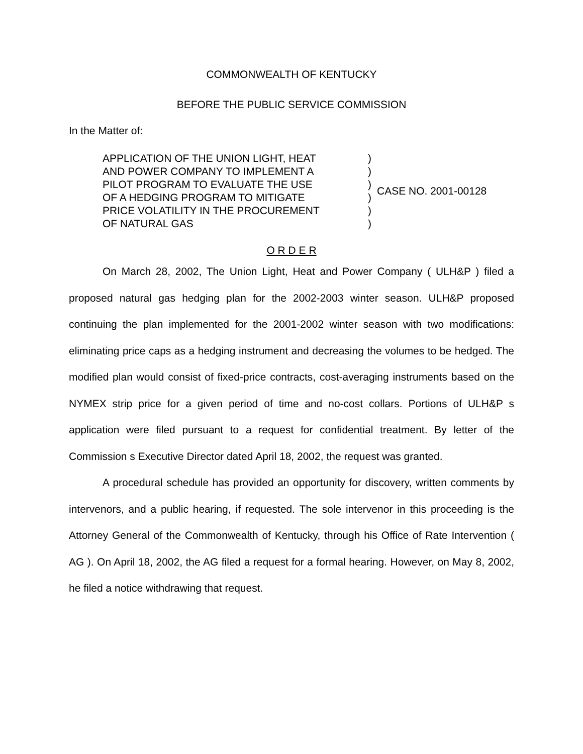COMMONWEALTH OF KENTUCKY
BEFORE THE PUBLIC SERVICE COMMISSION
In the Matter of:
APPLICATION OF THE UNION LIGHT, HEAT
AND POWER COMPANY TO IMPLEMENT A
PILOT PROGRAM TO EVALUATE THE USE
OF A HEDGING PROGRAM TO MITIGATE
PRICE VOLATILITY IN THE PROCUREMENT
OF NATURAL GAS
)
)
)
)
)
)
CASE NO. 2001-00128
O R D E R
On March 28, 2002, The Union Light, Heat and Power Company ( ULH&P ) filed a proposed natural gas hedging plan for the 2002-2003 winter season. ULH&P proposed continuing the plan implemented for the 2001-2002 winter season with two modifications: eliminating price caps as a hedging instrument and decreasing the volumes to be hedged. The modified plan would consist of fixed-price contracts, cost-averaging instruments based on the NYMEX strip price for a given period of time and no-cost collars. Portions of ULH&P s application were filed pursuant to a request for confidential treatment. By letter of the Commission s Executive Director dated April 18, 2002, the request was granted.
A procedural schedule has provided an opportunity for discovery, written comments by intervenors, and a public hearing, if requested. The sole intervenor in this proceeding is the Attorney General of the Commonwealth of Kentucky, through his Office of Rate Intervention ( AG ). On April 18, 2002, the AG filed a request for a formal hearing. However, on May 8, 2002, he filed a notice withdrawing that request.